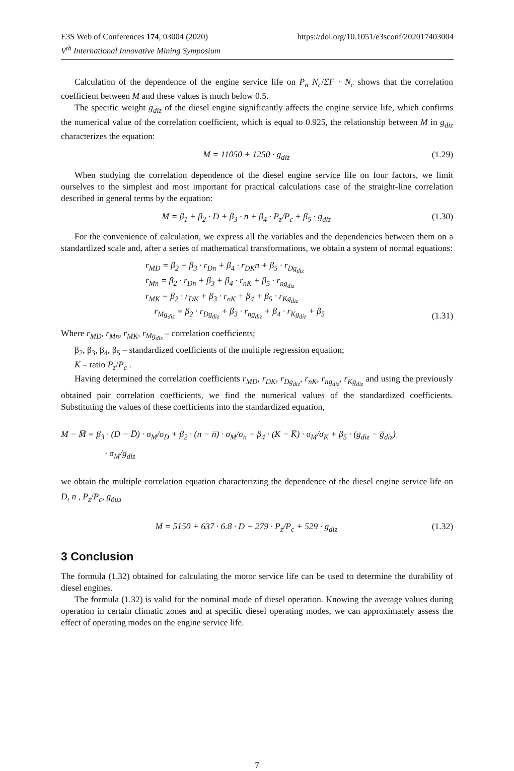E3S Web of Conferences 174, 03004 (2020)
V<sup>th</sup> International Innovative Mining Symposium
https://doi.org/10.1051/e3sconf/202017403004
Calculation of the dependence of the engine service life on P<sub>n</sub> N<sub>c</sub>/ΣF · N<sub>c</sub> shows that the correlation coefficient between M and these values is much below 0.5.
The specific weight g<sub>diz</sub> of the diesel engine significantly affects the engine service life, which confirms the numerical value of the correlation coefficient, which is equal to 0.925, the relationship between M in g<sub>diz</sub> characterizes the equation:
M = 11050 + 1250 · g<sub>diz</sub> (1.29)
When studying the correlation dependence of the diesel engine service life on four factors, we limit ourselves to the simplest and most important for practical calculations case of the straight-line correlation described in general terms by the equation:
M = β<sub>1</sub> + β<sub>2</sub> · D + β<sub>3</sub> · n + β<sub>4</sub> · P<sub>z</sub>/P<sub>c</sub> + β<sub>5</sub> · g<sub>diz</sub> (1.30)
For the convenience of calculation, we express all the variables and the dependencies between them on a standardized scale and, after a series of mathematical transformations, we obtain a system of normal equations:
r<sub>MD</sub> = β<sub>2</sub> + β<sub>3</sub> · r<sub>Dn</sub> + β<sub>4</sub> · r<sub>DK</sub>n + β<sub>5</sub> · r<sub>Dg<sub>diz</sub></sub>
r<sub>Mn</sub> = β<sub>2</sub> · r<sub>Dn</sub> + β<sub>3</sub> + β<sub>4</sub> · r<sub>nK</sub> + β<sub>5</sub> · r<sub>ng<sub>diz</sub></sub>
r<sub>MK</sub> = β<sub>2</sub> · r<sub>DK</sub> + β<sub>3</sub> · r<sub>nK</sub> + β<sub>4</sub> + β<sub>5</sub> · r<sub>Kg<sub>diz</sub></sub>
r<sub>Mg<sub>diz</sub></sub> = β<sub>2</sub> · r<sub>Dg<sub>diz</sub></sub> + β<sub>3</sub> · r<sub>ng<sub>diz</sub></sub> + β<sub>4</sub> · r<sub>Kg<sub>diz</sub></sub> + β<sub>5</sub>
(1.31)
Where r<sub>MD</sub>, r<sub>Mn</sub>, r<sub>MK</sub>, r<sub>Mg<sub>diz</sub></sub> – correlation coefficients;
β<sub>2</sub>, β<sub>3</sub>, β<sub>4</sub>, β<sub>5</sub> – standardized coefficients of the multiple regression equation;
K – ratio P<sub>z</sub>/P<sub>c</sub> .
Having determined the correlation coefficients r<sub>MD</sub>, r<sub>DK</sub>, r<sub>Dg<sub>diz</sub></sub>, r<sub>nK</sub>, r<sub>ng<sub>diz</sub></sub>, r<sub>Kg<sub>diz</sub></sub> and using the previously obtained pair correlation coefficients, we find the numerical values of the standardized coefficients. Substituting the values of these coefficients into the standardized equation,
M − M̅ = β<sub>3</sub> · (D − D̅) · σ<sub>M</sub>/σ<sub>D</sub> + β<sub>2</sub> · (n − n̅) · σ<sub>M</sub>/σ<sub>n</sub> + β<sub>4</sub> · (K − K̅) · σ<sub>M</sub>/σ<sub>K</sub> + β<sub>5</sub> · (g<sub>diz</sub> − g̅<sub>diz</sub>)
· σ<sub>M</sub>/g<sub>diz</sub>
we obtain the multiple correlation equation characterizing the dependence of the diesel engine service life on D, n , P<sub>z</sub>/P<sub>c</sub>, g<sub>диз</sub>
M = 5150 + 637 · 6.8 · D + 279 · P<sub>z</sub>/P<sub>c</sub> + 529 · g<sub>diz</sub> (1.32)
3 Conclusion
The formula (1.32) obtained for calculating the motor service life can be used to determine the durability of diesel engines.
The formula (1.32) is valid for the nominal mode of diesel operation. Knowing the average values during operation in certain climatic zones and at specific diesel operating modes, we can approximately assess the effect of operating modes on the engine service life.
7